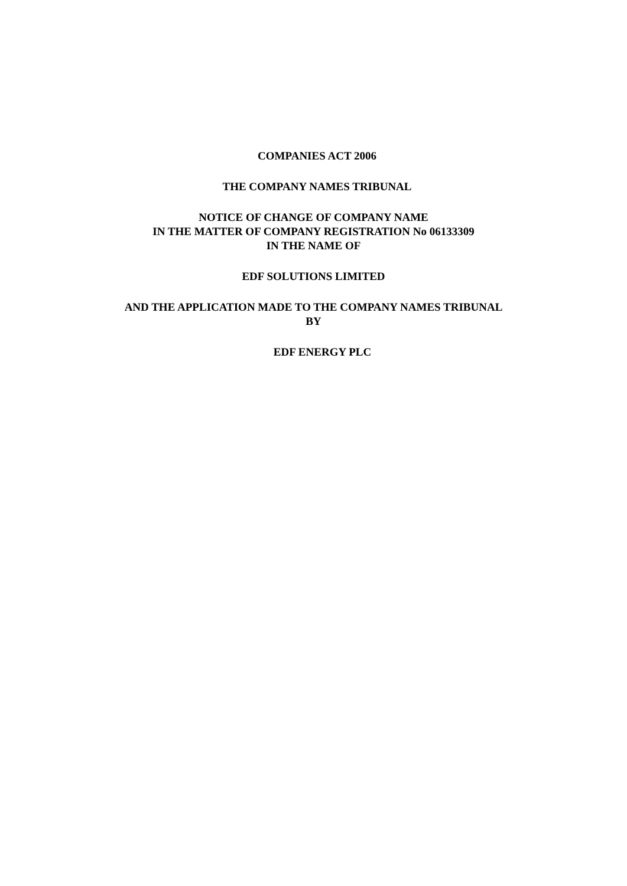COMPANIES ACT 2006
THE COMPANY NAMES TRIBUNAL
NOTICE OF CHANGE OF COMPANY NAME
IN THE MATTER OF COMPANY REGISTRATION No 06133309
IN THE NAME OF
EDF SOLUTIONS LIMITED
AND THE APPLICATION MADE TO THE COMPANY NAMES TRIBUNAL
BY
EDF ENERGY PLC